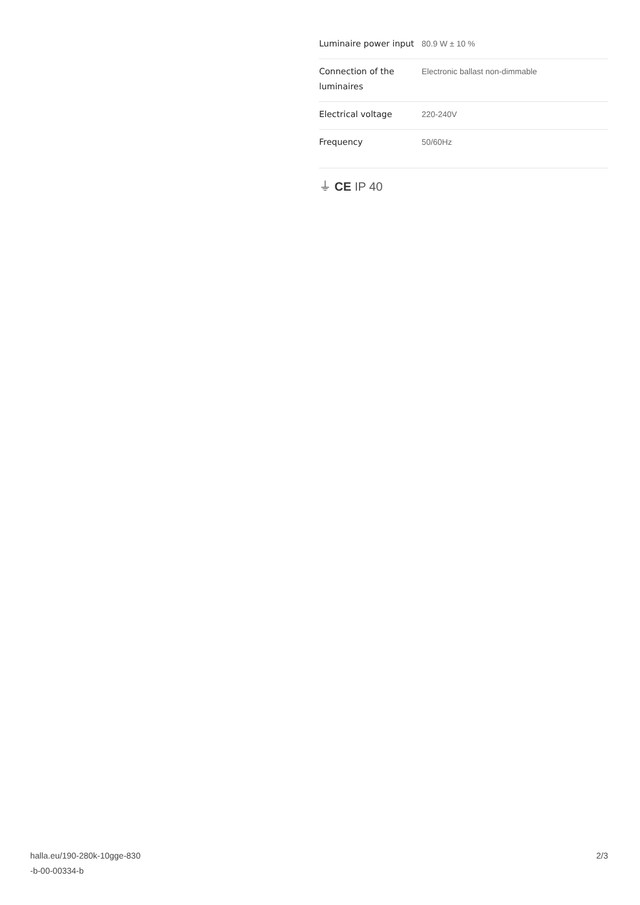| Luminaire power input | 80.9 W ± 10 % |
| Connection of the luminaires | Electronic ballast non-dimmable |
| Electrical voltage | 220-240V |
| Frequency | 50/60Hz |
⏚ CE IP 40
halla.eu/190-280k-10gge-830
-b-00-00334-b
2/3